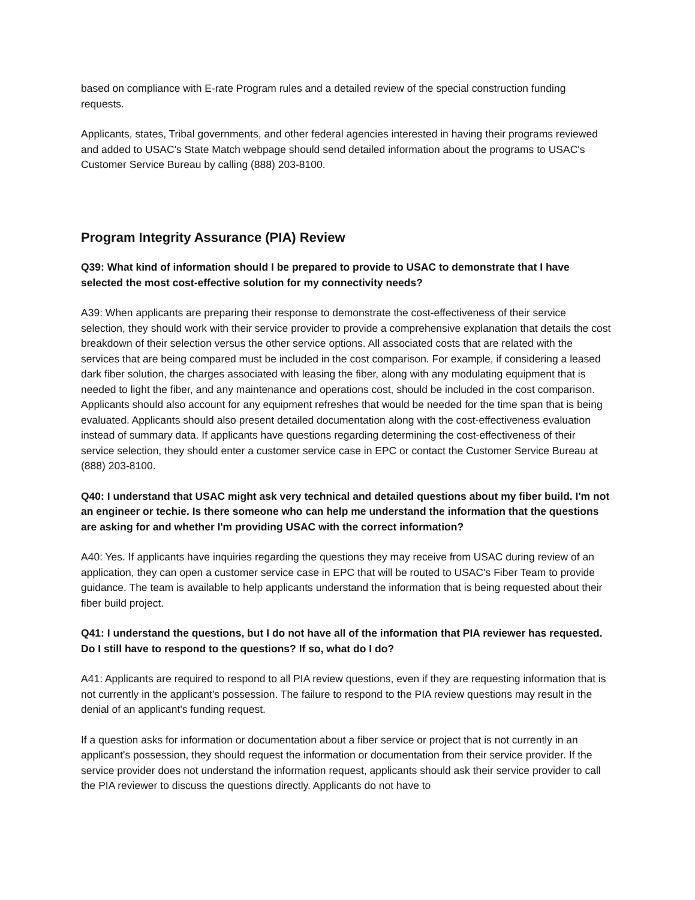based on compliance with E-rate Program rules and a detailed review of the special construction funding requests.
Applicants, states, Tribal governments, and other federal agencies interested in having their programs reviewed and added to USAC's State Match webpage should send detailed information about the programs to USAC's Customer Service Bureau by calling (888) 203-8100.
Program Integrity Assurance (PIA) Review
Q39: What kind of information should I be prepared to provide to USAC to demonstrate that I have selected the most cost-effective solution for my connectivity needs?
A39: When applicants are preparing their response to demonstrate the cost-effectiveness of their service selection, they should work with their service provider to provide a comprehensive explanation that details the cost breakdown of their selection versus the other service options. All associated costs that are related with the services that are being compared must be included in the cost comparison. For example, if considering a leased dark fiber solution, the charges associated with leasing the fiber, along with any modulating equipment that is needed to light the fiber, and any maintenance and operations cost, should be included in the cost comparison. Applicants should also account for any equipment refreshes that would be needed for the time span that is being evaluated. Applicants should also present detailed documentation along with the cost-effectiveness evaluation instead of summary data. If applicants have questions regarding determining the cost-effectiveness of their service selection, they should enter a customer service case in EPC or contact the Customer Service Bureau at (888) 203-8100.
Q40: I understand that USAC might ask very technical and detailed questions about my fiber build. I'm not an engineer or techie. Is there someone who can help me understand the information that the questions are asking for and whether I'm providing USAC with the correct information?
A40: Yes. If applicants have inquiries regarding the questions they may receive from USAC during review of an application, they can open a customer service case in EPC that will be routed to USAC's Fiber Team to provide guidance. The team is available to help applicants understand the information that is being requested about their fiber build project.
Q41: I understand the questions, but I do not have all of the information that PIA reviewer has requested. Do I still have to respond to the questions? If so, what do I do?
A41: Applicants are required to respond to all PIA review questions, even if they are requesting information that is not currently in the applicant's possession. The failure to respond to the PIA review questions may result in the denial of an applicant's funding request.
If a question asks for information or documentation about a fiber service or project that is not currently in an applicant's possession, they should request the information or documentation from their service provider. If the service provider does not understand the information request, applicants should ask their service provider to call the PIA reviewer to discuss the questions directly. Applicants do not have to